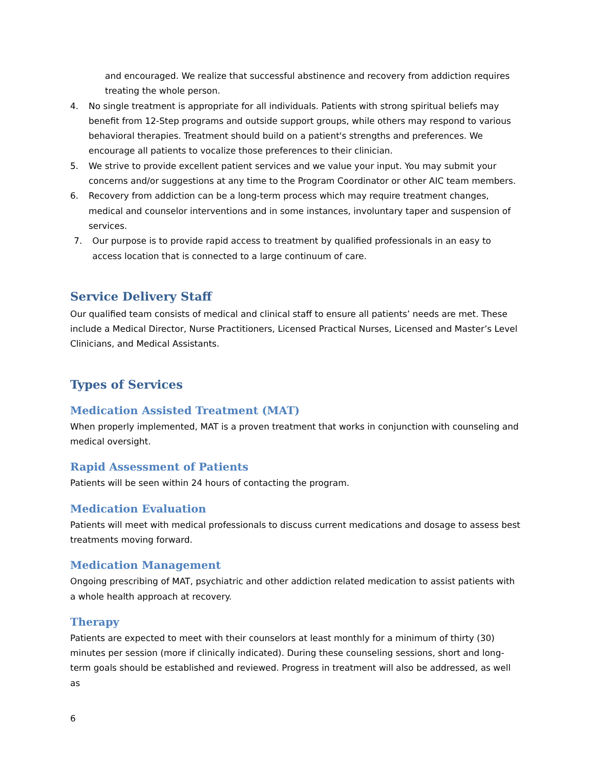and encouraged. We realize that successful abstinence and recovery from addiction requires treating the whole person.
4. No single treatment is appropriate for all individuals. Patients with strong spiritual beliefs may benefit from 12-Step programs and outside support groups, while others may respond to various behavioral therapies. Treatment should build on a patient's strengths and preferences. We encourage all patients to vocalize those preferences to their clinician.
5. We strive to provide excellent patient services and we value your input. You may submit your concerns and/or suggestions at any time to the Program Coordinator or other AIC team members.
6. Recovery from addiction can be a long-term process which may require treatment changes, medical and counselor interventions and in some instances, involuntary taper and suspension of services.
7. Our purpose is to provide rapid access to treatment by qualified professionals in an easy to access location that is connected to a large continuum of care.
Service Delivery Staff
Our qualified team consists of medical and clinical staff to ensure all patients’ needs are met. These include a Medical Director, Nurse Practitioners, Licensed Practical Nurses, Licensed and Master’s Level Clinicians, and Medical Assistants.
Types of Services
Medication Assisted Treatment (MAT)
When properly implemented, MAT is a proven treatment that works in conjunction with counseling and medical oversight.
Rapid Assessment of Patients
Patients will be seen within 24 hours of contacting the program.
Medication Evaluation
Patients will meet with medical professionals to discuss current medications and dosage to assess best treatments moving forward.
Medication Management
Ongoing prescribing of MAT, psychiatric and other addiction related medication to assist patients with a whole health approach at recovery.
Therapy
Patients are expected to meet with their counselors at least monthly for a minimum of thirty (30) minutes per session (more if clinically indicated). During these counseling sessions, short and long-term goals should be established and reviewed. Progress in treatment will also be addressed, as well as
6